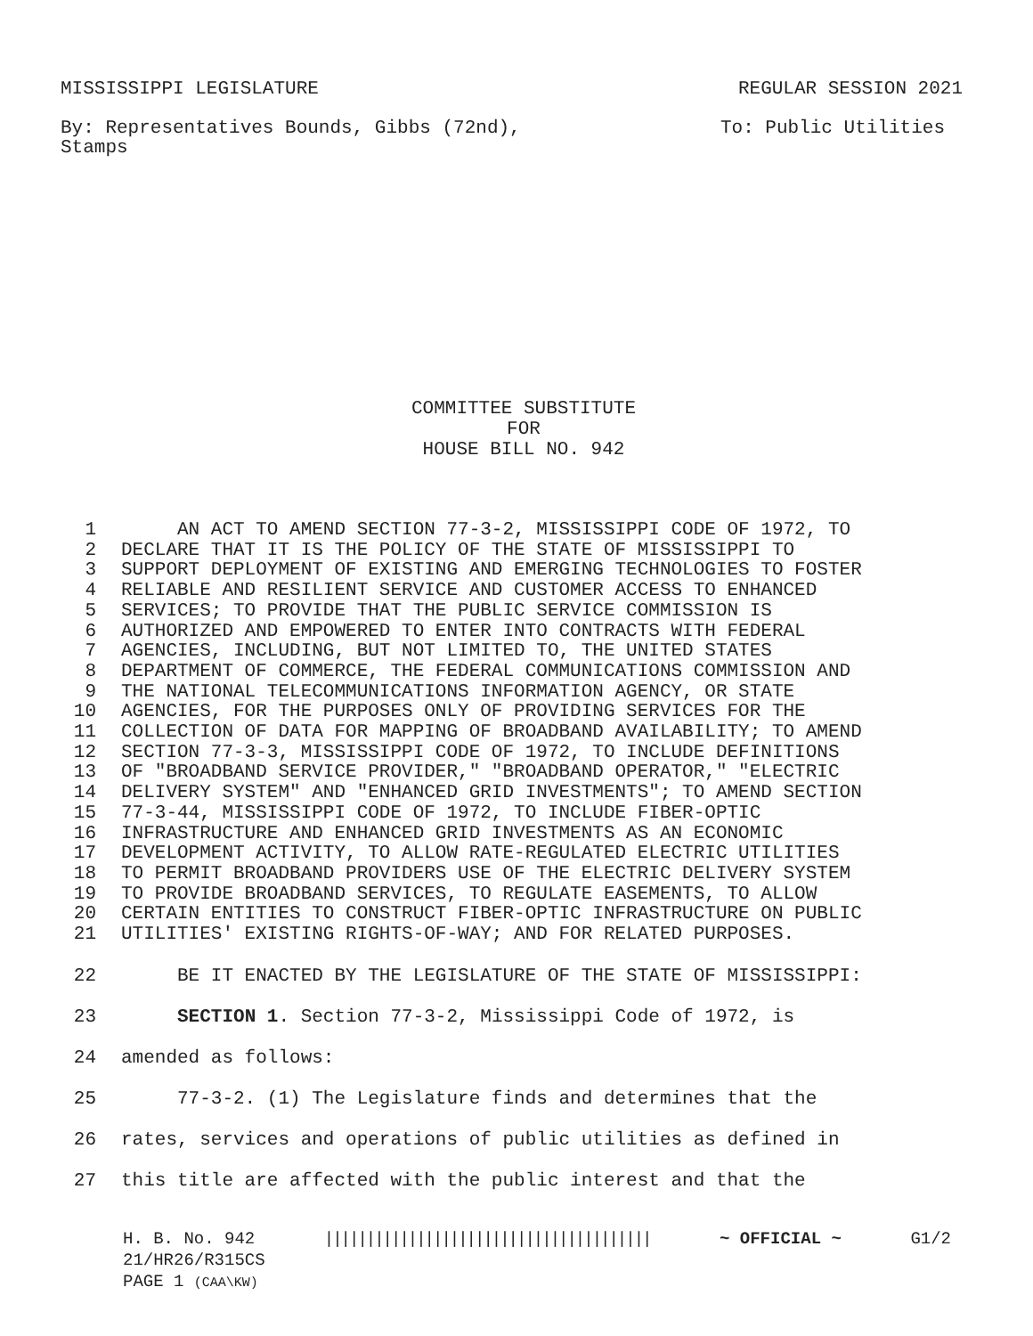MISSISSIPPI LEGISLATURE REGULAR SESSION 2021
By: Representatives Bounds, Gibbs (72nd),
Stamps To: Public Utilities
COMMITTEE SUBSTITUTE
FOR
HOUSE BILL NO. 942
1 AN ACT TO AMEND SECTION 77-3-2, MISSISSIPPI CODE OF 1972, TO
2 DECLARE THAT IT IS THE POLICY OF THE STATE OF MISSISSIPPI TO
3 SUPPORT DEPLOYMENT OF EXISTING AND EMERGING TECHNOLOGIES TO FOSTER
4 RELIABLE AND RESILIENT SERVICE AND CUSTOMER ACCESS TO ENHANCED
5 SERVICES; TO PROVIDE THAT THE PUBLIC SERVICE COMMISSION IS
6 AUTHORIZED AND EMPOWERED TO ENTER INTO CONTRACTS WITH FEDERAL
7 AGENCIES, INCLUDING, BUT NOT LIMITED TO, THE UNITED STATES
8 DEPARTMENT OF COMMERCE, THE FEDERAL COMMUNICATIONS COMMISSION AND
9 THE NATIONAL TELECOMMUNICATIONS INFORMATION AGENCY, OR STATE
10 AGENCIES, FOR THE PURPOSES ONLY OF PROVIDING SERVICES FOR THE
11 COLLECTION OF DATA FOR MAPPING OF BROADBAND AVAILABILITY; TO AMEND
12 SECTION 77-3-3, MISSISSIPPI CODE OF 1972, TO INCLUDE DEFINITIONS
13 OF "BROADBAND SERVICE PROVIDER," "BROADBAND OPERATOR," "ELECTRIC
14 DELIVERY SYSTEM" AND "ENHANCED GRID INVESTMENTS"; TO AMEND SECTION
15 77-3-44, MISSISSIPPI CODE OF 1972, TO INCLUDE FIBER-OPTIC
16 INFRASTRUCTURE AND ENHANCED GRID INVESTMENTS AS AN ECONOMIC
17 DEVELOPMENT ACTIVITY, TO ALLOW RATE-REGULATED ELECTRIC UTILITIES
18 TO PERMIT BROADBAND PROVIDERS USE OF THE ELECTRIC DELIVERY SYSTEM
19 TO PROVIDE BROADBAND SERVICES, TO REGULATE EASEMENTS, TO ALLOW
20 CERTAIN ENTITIES TO CONSTRUCT FIBER-OPTIC INFRASTRUCTURE ON PUBLIC
21 UTILITIES' EXISTING RIGHTS-OF-WAY; AND FOR RELATED PURPOSES.
22 BE IT ENACTED BY THE LEGISLATURE OF THE STATE OF MISSISSIPPI:
23 SECTION 1. Section 77-3-2, Mississippi Code of 1972, is
24 amended as follows:
25 77-3-2. (1) The Legislature finds and determines that the
26 rates, services and operations of public utilities as defined in
27 this title are affected with the public interest and that the
H. B. No. 942 ||||||||||||||||||||||||||||||||||||||| ~ OFFICIAL ~ G1/2
21/HR26/R315CS
PAGE 1 (CAA\KW)